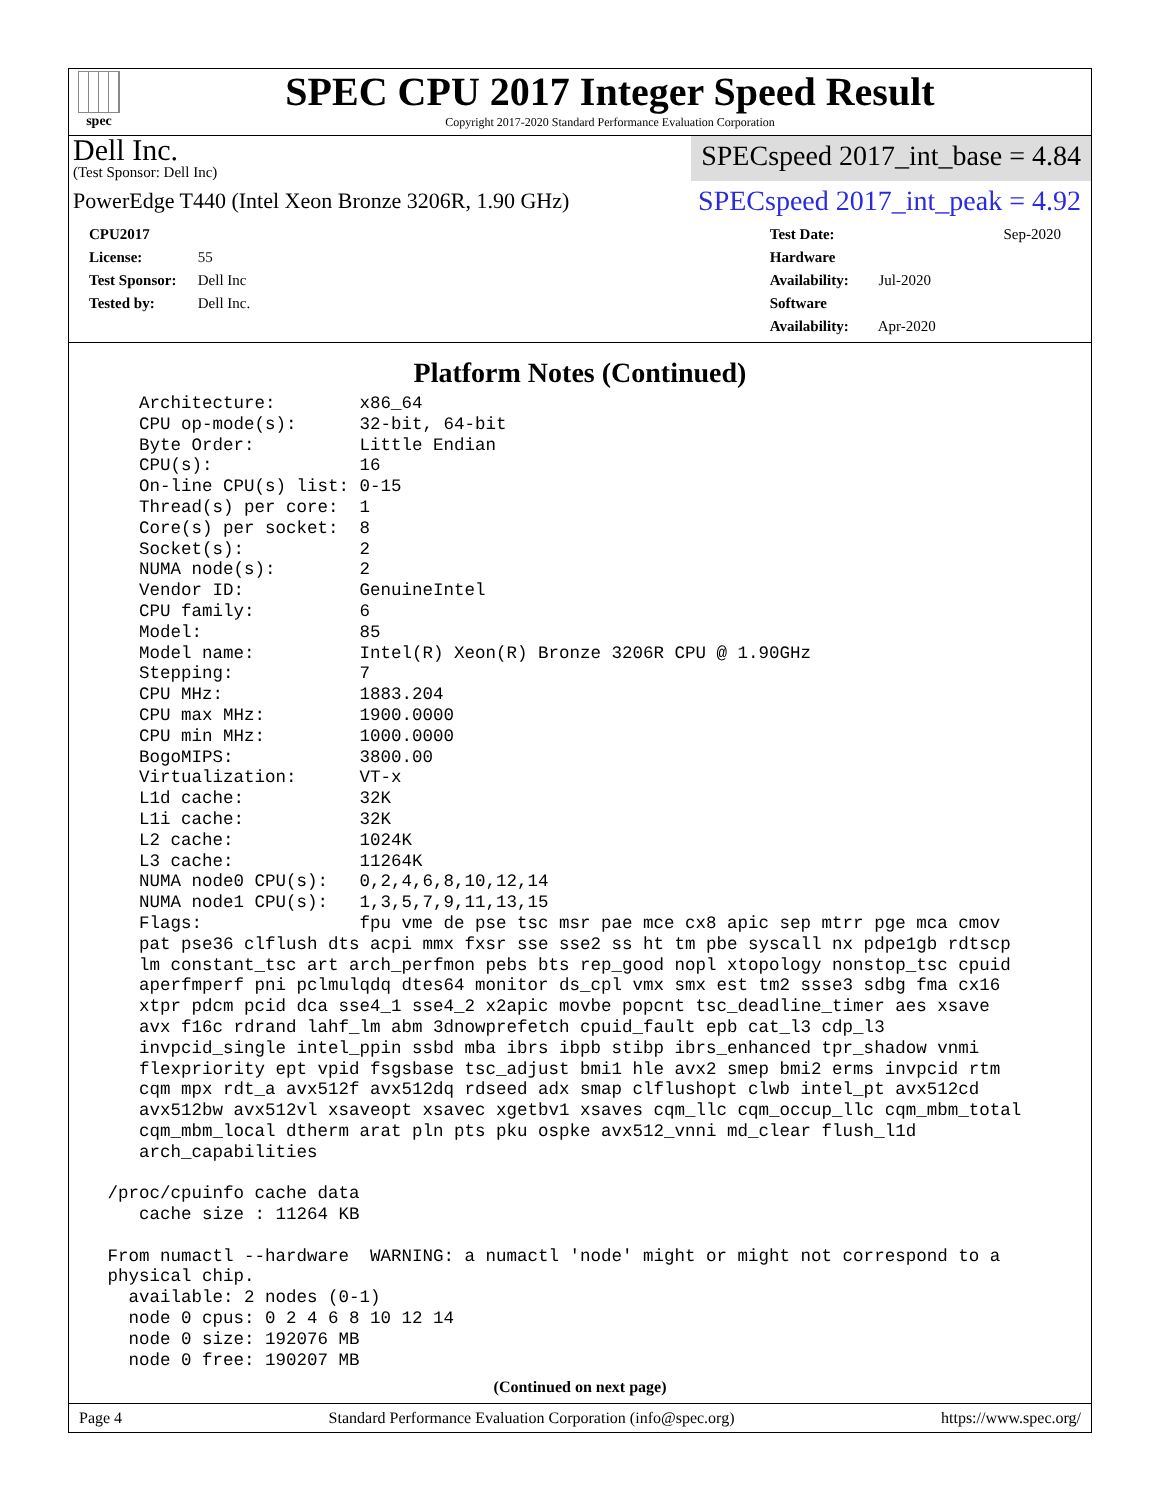spec
SPEC CPU 2017 Integer Speed Result
Copyright 2017-2020 Standard Performance Evaluation Corporation
Dell Inc.
(Test Sponsor: Dell Inc)
SPECspeed 2017_int_base = 4.84
PowerEdge T440 (Intel Xeon Bronze 3206R, 1.90 GHz)
SPECspeed 2017_int_peak = 4.92
CPU2017 License: 55
Test Sponsor: Dell Inc
Tested by: Dell Inc.
Test Date: Sep-2020
Hardware Availability: Jul-2020
Software Availability: Apr-2020
Platform Notes (Continued)
    Architecture:        x86_64
    CPU op-mode(s):      32-bit, 64-bit
    Byte Order:          Little Endian
    CPU(s):              16
    On-line CPU(s) list: 0-15
    Thread(s) per core:  1
    Core(s) per socket:  8
    Socket(s):           2
    NUMA node(s):        2
    Vendor ID:           GenuineIntel
    CPU family:          6
    Model:               85
    Model name:          Intel(R) Xeon(R) Bronze 3206R CPU @ 1.90GHz
    Stepping:            7
    CPU MHz:             1883.204
    CPU max MHz:         1900.0000
    CPU min MHz:         1000.0000
    BogoMIPS:            3800.00
    Virtualization:      VT-x
    L1d cache:           32K
    L1i cache:           32K
    L2 cache:            1024K
    L3 cache:            11264K
    NUMA node0 CPU(s):   0,2,4,6,8,10,12,14
    NUMA node1 CPU(s):   1,3,5,7,9,11,13,15
    Flags:               fpu vme de pse tsc msr pae mce cx8 apic sep mtrr pge mca cmov
    pat pse36 clflush dts acpi mmx fxsr sse sse2 ss ht tm pbe syscall nx pdpe1gb rdtscp
    lm constant_tsc art arch_perfmon pebs bts rep_good nopl xtopology nonstop_tsc cpuid
    aperfmperf pni pclmulqdq dtes64 monitor ds_cpl vmx smx est tm2 ssse3 sdbg fma cx16
    xtpr pdcm pcid dca sse4_1 sse4_2 x2apic movbe popcnt tsc_deadline_timer aes xsave
    avx f16c rdrand lahf_lm abm 3dnowprefetch cpuid_fault epb cat_l3 cdp_l3
    invpcid_single intel_ppin ssbd mba ibrs ibpb stibp ibrs_enhanced tpr_shadow vnmi
    flexpriority ept vpid fsgsbase tsc_adjust bmi1 hle avx2 smep bmi2 erms invpcid rtm
    cqm mpx rdt_a avx512f avx512dq rdseed adx smap clflushopt clwb intel_pt avx512cd
    avx512bw avx512vl xsaveopt xsavec xgetbv1 xsaves cqm_llc cqm_occup_llc cqm_mbm_total
    cqm_mbm_local dtherm arat pln pts pku ospke avx512_vnni md_clear flush_l1d
    arch_capabilities

 /proc/cpuinfo cache data
    cache size : 11264 KB

 From numactl --hardware  WARNING: a numactl 'node' might or might not correspond to a
 physical chip.
   available: 2 nodes (0-1)
   node 0 cpus: 0 2 4 6 8 10 12 14
   node 0 size: 192076 MB
   node 0 free: 190207 MB
(Continued on next page)
Page 4 Standard Performance Evaluation Corporation (info@spec.org) https://www.spec.org/